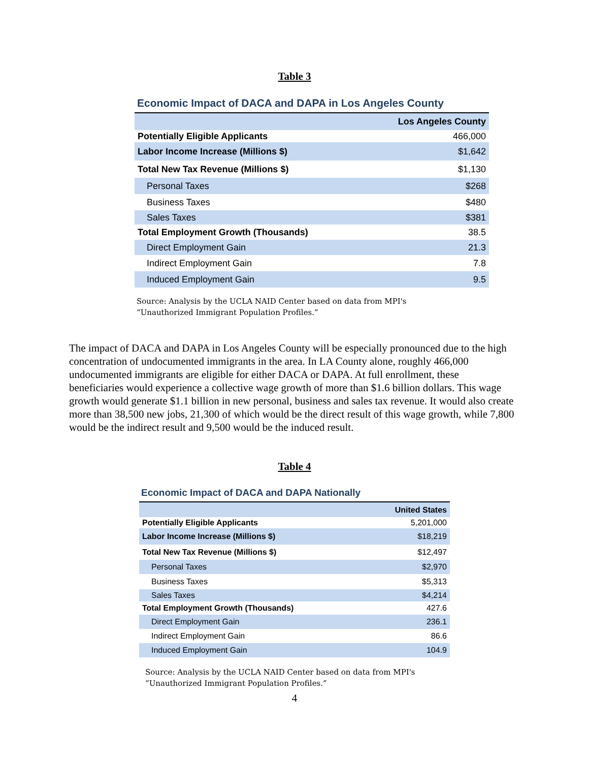Table 3
Economic Impact of DACA and DAPA in Los Angeles County
| | Los Angeles County |
| --- | --- |
| Potentially Eligible Applicants | 466,000 |
| Labor Income Increase (Millions $) | $1,642 |
| Total New Tax Revenue (Millions $) | $1,130 |
| Personal Taxes | $268 |
| Business Taxes | $480 |
| Sales Taxes | $381 |
| Total Employment Growth (Thousands) | 38.5 |
| Direct Employment Gain | 21.3 |
| Indirect Employment Gain | 7.8 |
| Induced Employment Gain | 9.5 |
Source: Analysis by the UCLA NAID Center based on data from MPI's
“Unauthorized Immigrant Population Profiles.”
The impact of DACA and DAPA in Los Angeles County will be especially pronounced due to the high concentration of undocumented immigrants in the area. In LA County alone, roughly 466,000 undocumented immigrants are eligible for either DACA or DAPA. At full enrollment, these beneficiaries would experience a collective wage growth of more than $1.6 billion dollars. This wage growth would generate $1.1 billion in new personal, business and sales tax revenue. It would also create more than 38,500 new jobs, 21,300 of which would be the direct result of this wage growth, while 7,800 would be the indirect result and 9,500 would be the induced result.
Table 4
Economic Impact of DACA and DAPA Nationally
| | United States |
| --- | --- |
| Potentially Eligible Applicants | 5,201,000 |
| Labor Income Increase (Millions $) | $18,219 |
| Total New Tax Revenue (Millions $) | $12,497 |
| Personal Taxes | $2,970 |
| Business Taxes | $5,313 |
| Sales Taxes | $4,214 |
| Total Employment Growth (Thousands) | 427.6 |
| Direct Employment Gain | 236.1 |
| Indirect Employment Gain | 86.6 |
| Induced Employment Gain | 104.9 |
Source: Analysis by the UCLA NAID Center based on data from MPI's
“Unauthorized Immigrant Population Profiles.”
4